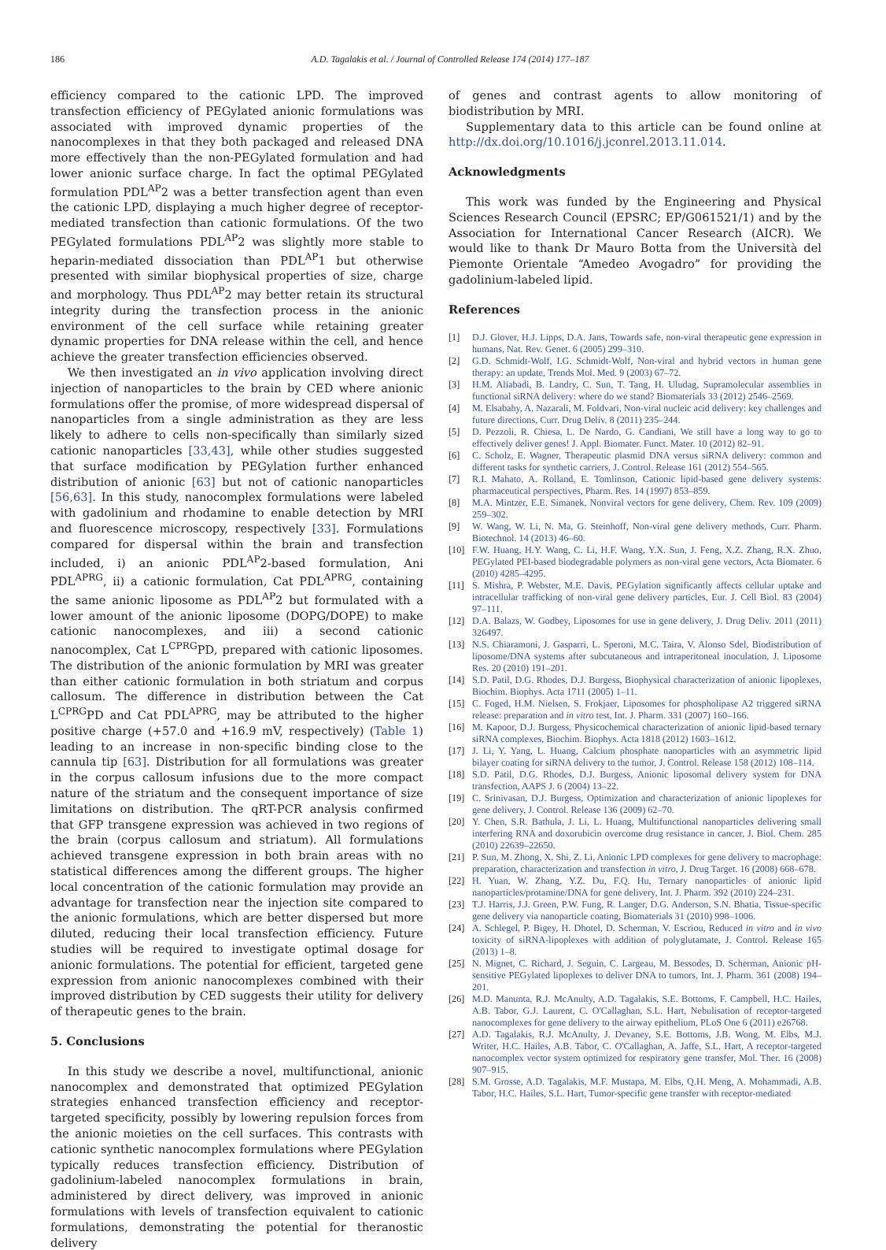186 A.D. Tagalakis et al. / Journal of Controlled Release 174 (2014) 177–187
efficiency compared to the cationic LPD. The improved transfection efficiency of PEGylated anionic formulations was associated with improved dynamic properties of the nanocomplexes in that they both packaged and released DNA more effectively than the non-PEGylated formulation and had lower anionic surface charge. In fact the optimal PEGylated formulation PDL<sup>AP</sup>2 was a better transfection agent than even the cationic LPD, displaying a much higher degree of receptor-mediated transfection than cationic formulations. Of the two PEGylated formulations PDL<sup>AP</sup>2 was slightly more stable to heparin-mediated dissociation than PDL<sup>AP</sup>1 but otherwise presented with similar biophysical properties of size, charge and morphology. Thus PDL<sup>AP</sup>2 may better retain its structural integrity during the transfection process in the anionic environment of the cell surface while retaining greater dynamic properties for DNA release within the cell, and hence achieve the greater transfection efficiencies observed.
We then investigated an in vivo application involving direct injection of nanoparticles to the brain by CED where anionic formulations offer the promise, of more widespread dispersal of nanoparticles from a single administration as they are less likely to adhere to cells non-specifically than similarly sized cationic nanoparticles [33,43], while other studies suggested that surface modification by PEGylation further enhanced distribution of anionic [63] but not of cationic nanoparticles [56,63]. In this study, nanocomplex formulations were labeled with gadolinium and rhodamine to enable detection by MRI and fluorescence microscopy, respectively [33]. Formulations compared for dispersal within the brain and transfection included, i) an anionic PDL<sup>AP</sup>2-based formulation, Ani PDL<sup>APRG</sup>, ii) a cationic formulation, Cat PDL<sup>APRG</sup>, containing the same anionic liposome as PDL<sup>AP</sup>2 but formulated with a lower amount of the anionic liposome (DOPG/DOPE) to make cationic nanocomplexes, and iii) a second cationic nanocomplex, Cat L<sup>CPRG</sup>PD, prepared with cationic liposomes. The distribution of the anionic formulation by MRI was greater than either cationic formulation in both striatum and corpus callosum. The difference in distribution between the Cat L<sup>CPRG</sup>PD and Cat PDL<sup>APRG</sup>, may be attributed to the higher positive charge (+57.0 and +16.9 mV, respectively) (Table 1) leading to an increase in non-specific binding close to the cannula tip [63]. Distribution for all formulations was greater in the corpus callosum infusions due to the more compact nature of the striatum and the consequent importance of size limitations on distribution. The qRT-PCR analysis confirmed that GFP transgene expression was achieved in two regions of the brain (corpus callosum and striatum). All formulations achieved transgene expression in both brain areas with no statistical differences among the different groups. The higher local concentration of the cationic formulation may provide an advantage for transfection near the injection site compared to the anionic formulations, which are better dispersed but more diluted, reducing their local transfection efficiency. Future studies will be required to investigate optimal dosage for anionic formulations. The potential for efficient, targeted gene expression from anionic nanocomplexes combined with their improved distribution by CED suggests their utility for delivery of therapeutic genes to the brain.
5. Conclusions
In this study we describe a novel, multifunctional, anionic nanocomplex and demonstrated that optimized PEGylation strategies enhanced transfection efficiency and receptor-targeted specificity, possibly by lowering repulsion forces from the anionic moieties on the cell surfaces. This contrasts with cationic synthetic nanocomplex formulations where PEGylation typically reduces transfection efficiency. Distribution of gadolinium-labeled nanocomplex formulations in brain, administered by direct delivery, was improved in anionic formulations with levels of transfection equivalent to cationic formulations, demonstrating the potential for theranostic delivery
of genes and contrast agents to allow monitoring of biodistribution by MRI.
Supplementary data to this article can be found online at http://dx.doi.org/10.1016/j.jconrel.2013.11.014.
Acknowledgments
This work was funded by the Engineering and Physical Sciences Research Council (EPSRC; EP/G061521/1) and by the Association for International Cancer Research (AICR). We would like to thank Dr Mauro Botta from the Università del Piemonte Orientale “Amedeo Avogadro” for providing the gadolinium-labeled lipid.
References
[1] D.J. Glover, H.J. Lipps, D.A. Jans, Towards safe, non-viral therapeutic gene expression in humans, Nat. Rev. Genet. 6 (2005) 299–310.
[2] G.D. Schmidt-Wolf, I.G. Schmidt-Wolf, Non-viral and hybrid vectors in human gene therapy: an update, Trends Mol. Med. 9 (2003) 67–72.
[3] H.M. Aliabadi, B. Landry, C. Sun, T. Tang, H. Uludag, Supramolecular assemblies in functional siRNA delivery: where do we stand? Biomaterials 33 (2012) 2546–2569.
[4] M. Elsabahy, A. Nazarali, M. Foldvari, Non-viral nucleic acid delivery: key challenges and future directions, Curr. Drug Deliv. 8 (2011) 235–244.
[5] D. Pezzoli, R. Chiesa, L. De Nardo, G. Candiani, We still have a long way to go to effectively deliver genes! J. Appl. Biomater. Funct. Mater. 10 (2012) 82–91.
[6] C. Scholz, E. Wagner, Therapeutic plasmid DNA versus siRNA delivery: common and different tasks for synthetic carriers, J. Control. Release 161 (2012) 554–565.
[7] R.I. Mahato, A. Rolland, E. Tomlinson, Cationic lipid-based gene delivery systems: pharmaceutical perspectives, Pharm. Res. 14 (1997) 853–859.
[8] M.A. Mintzer, E.E. Simanek, Nonviral vectors for gene delivery, Chem. Rev. 109 (2009) 259–302.
[9] W. Wang, W. Li, N. Ma, G. Steinhoff, Non-viral gene delivery methods, Curr. Pharm. Biotechnol. 14 (2013) 46–60.
[10] F.W. Huang, H.Y. Wang, C. Li, H.F. Wang, Y.X. Sun, J. Feng, X.Z. Zhang, R.X. Zhuo, PEGylated PEI-based biodegradable polymers as non-viral gene vectors, Acta Biomater. 6 (2010) 4285–4295.
[11] S. Mishra, P. Webster, M.E. Davis, PEGylation significantly affects cellular uptake and intracellular trafficking of non-viral gene delivery particles, Eur. J. Cell Biol. 83 (2004) 97–111.
[12] D.A. Balazs, W. Godbey, Liposomes for use in gene delivery, J. Drug Deliv. 2011 (2011) 326497.
[13] N.S. Chiaramoni, J. Gasparri, L. Speroni, M.C. Taira, V. Alonso Sdel, Biodistribution of liposome/DNA systems after subcutaneous and intraperitoneal inoculation, J. Liposome Res. 20 (2010) 191–201.
[14] S.D. Patil, D.G. Rhodes, D.J. Burgess, Biophysical characterization of anionic lipoplexes, Biochim. Biophys. Acta 1711 (2005) 1–11.
[15] C. Foged, H.M. Nielsen, S. Frokjaer, Liposomes for phospholipase A2 triggered siRNA release: preparation and in vitro test, Int. J. Pharm. 331 (2007) 160–166.
[16] M. Kapoor, D.J. Burgess, Physicochemical characterization of anionic lipid-based ternary siRNA complexes, Biochim. Biophys. Acta 1818 (2012) 1603–1612.
[17] J. Li, Y. Yang, L. Huang, Calcium phosphate nanoparticles with an asymmetric lipid bilayer coating for siRNA delivery to the tumor, J. Control. Release 158 (2012) 108–114.
[18] S.D. Patil, D.G. Rhodes, D.J. Burgess, Anionic liposomal delivery system for DNA transfection, AAPS J. 6 (2004) 13–22.
[19] C. Srinivasan, D.J. Burgess, Optimization and characterization of anionic lipoplexes for gene delivery, J. Control. Release 136 (2009) 62–70.
[20] Y. Chen, S.R. Bathula, J. Li, L. Huang, Multifunctional nanoparticles delivering small interfering RNA and doxorubicin overcome drug resistance in cancer, J. Biol. Chem. 285 (2010) 22639–22650.
[21] P. Sun, M. Zhong, X. Shi, Z. Li, Anionic LPD complexes for gene delivery to macrophage: preparation, characterization and transfection in vitro, J. Drug Target. 16 (2008) 668–678.
[22] H. Yuan, W. Zhang, Y.Z. Du, F.Q. Hu, Ternary nanoparticles of anionic lipid nanoparticles/protamine/DNA for gene delivery, Int. J. Pharm. 392 (2010) 224–231.
[23] T.J. Harris, J.J. Green, P.W. Fung, R. Langer, D.G. Anderson, S.N. Bhatia, Tissue-specific gene delivery via nanoparticle coating, Biomaterials 31 (2010) 998–1006.
[24] A. Schlegel, P. Bigey, H. Dhotel, D. Scherman, V. Escriou, Reduced in vitro and in vivo toxicity of siRNA-lipoplexes with addition of polyglutamate, J. Control. Release 165 (2013) 1–8.
[25] N. Mignet, C. Richard, J. Seguin, C. Largeau, M. Bessodes, D. Scherman, Anionic pH-sensitive PEGylated lipoplexes to deliver DNA to tumors, Int. J. Pharm. 361 (2008) 194–201.
[26] M.D. Manunta, R.J. McAnulty, A.D. Tagalakis, S.E. Bottoms, F. Campbell, H.C. Hailes, A.B. Tabor, G.J. Laurent, C. O'Callaghan, S.L. Hart, Nebulisation of receptor-targeted nanocomplexes for gene delivery to the airway epithelium, PLoS One 6 (2011) e26768.
[27] A.D. Tagalakis, R.J. McAnulty, J. Devaney, S.E. Bottoms, J.B. Wong, M. Elbs, M.J. Writer, H.C. Hailes, A.B. Tabor, C. O'Callaghan, A. Jaffe, S.L. Hart, A receptor-targeted nanocomplex vector system optimized for respiratory gene transfer, Mol. Ther. 16 (2008) 907–915.
[28] S.M. Grosse, A.D. Tagalakis, M.F. Mustapa, M. Elbs, Q.H. Meng, A. Mohammadi, A.B. Tabor, H.C. Hailes, S.L. Hart, Tumor-specific gene transfer with receptor-mediated